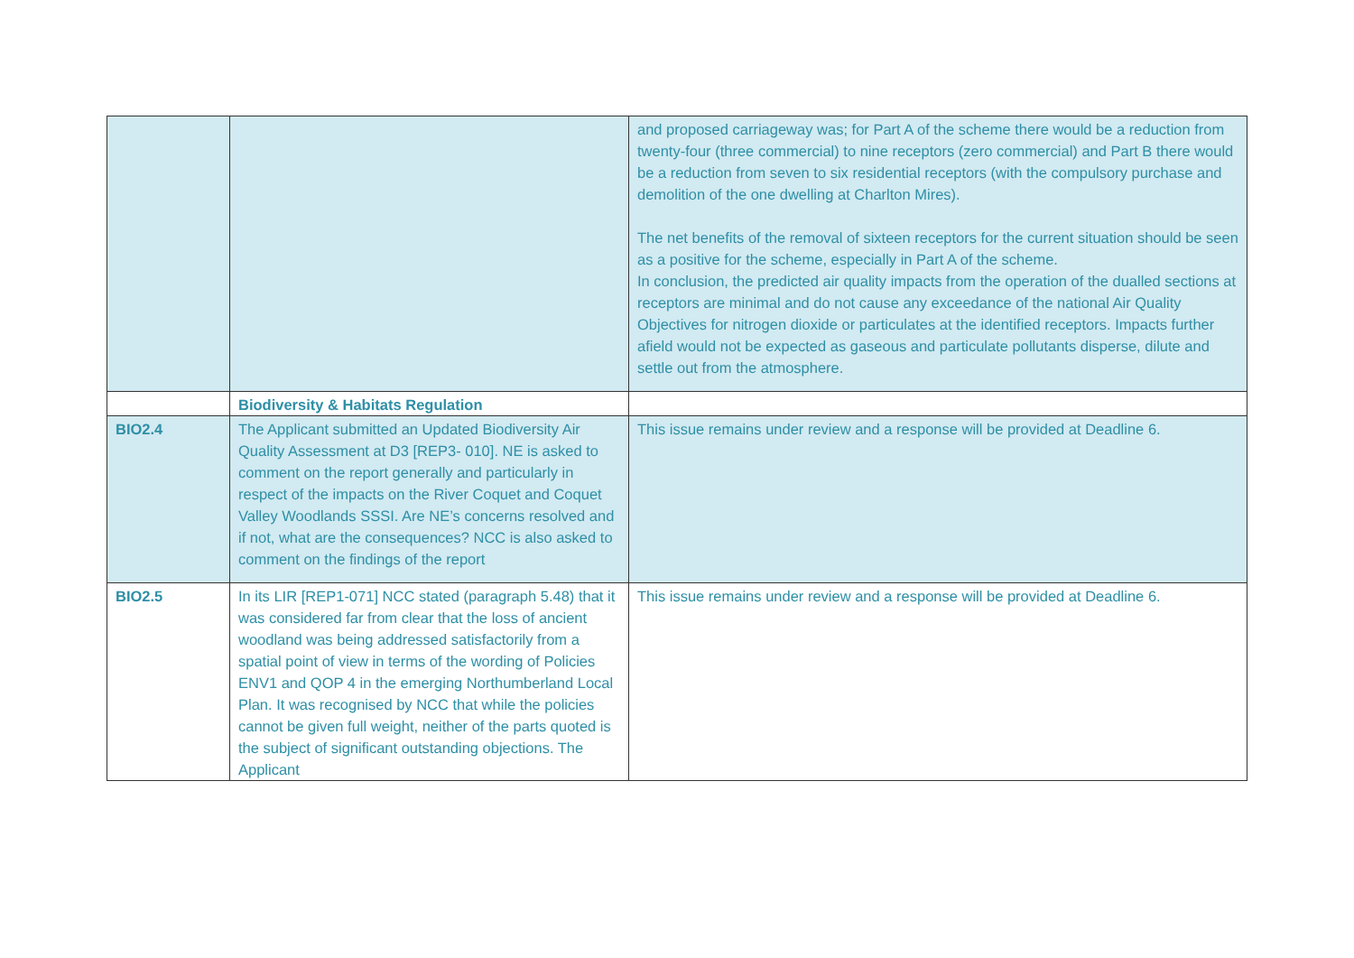| | | and proposed carriageway was; for Part A of the scheme there would be a reduction from twenty-four (three commercial) to nine receptors (zero commercial) and Part B there would be a reduction from seven to six residential receptors (with the compulsory purchase and demolition of the one dwelling at Charlton Mires). The net benefits of the removal of sixteen receptors for the current situation should be seen as a positive for the scheme, especially in Part A of the scheme. In conclusion, the predicted air quality impacts from the operation of the dualled sections at receptors are minimal and do not cause any exceedance of the national Air Quality Objectives for nitrogen dioxide or particulates at the identified receptors. Impacts further afield would not be expected as gaseous and particulate pollutants disperse, dilute and settle out from the atmosphere. |
| | Biodiversity & Habitats Regulation | |
| BIO2.4 | The Applicant submitted an Updated Biodiversity Air Quality Assessment at D3 [REP3- 010]. NE is asked to comment on the report generally and particularly in respect of the impacts on the River Coquet and Coquet Valley Woodlands SSSI. Are NE’s concerns resolved and if not, what are the consequences? NCC is also asked to comment on the findings of the report | This issue remains under review and a response will be provided at Deadline 6. |
| BIO2.5 | In its LIR [REP1-071] NCC stated (paragraph 5.48) that it was considered far from clear that the loss of ancient woodland was being addressed satisfactorily from a spatial point of view in terms of the wording of Policies ENV1 and QOP 4 in the emerging Northumberland Local Plan. It was recognised by NCC that while the policies cannot be given full weight, neither of the parts quoted is the subject of significant outstanding objections. The Applicant | This issue remains under review and a response will be provided at Deadline 6. |